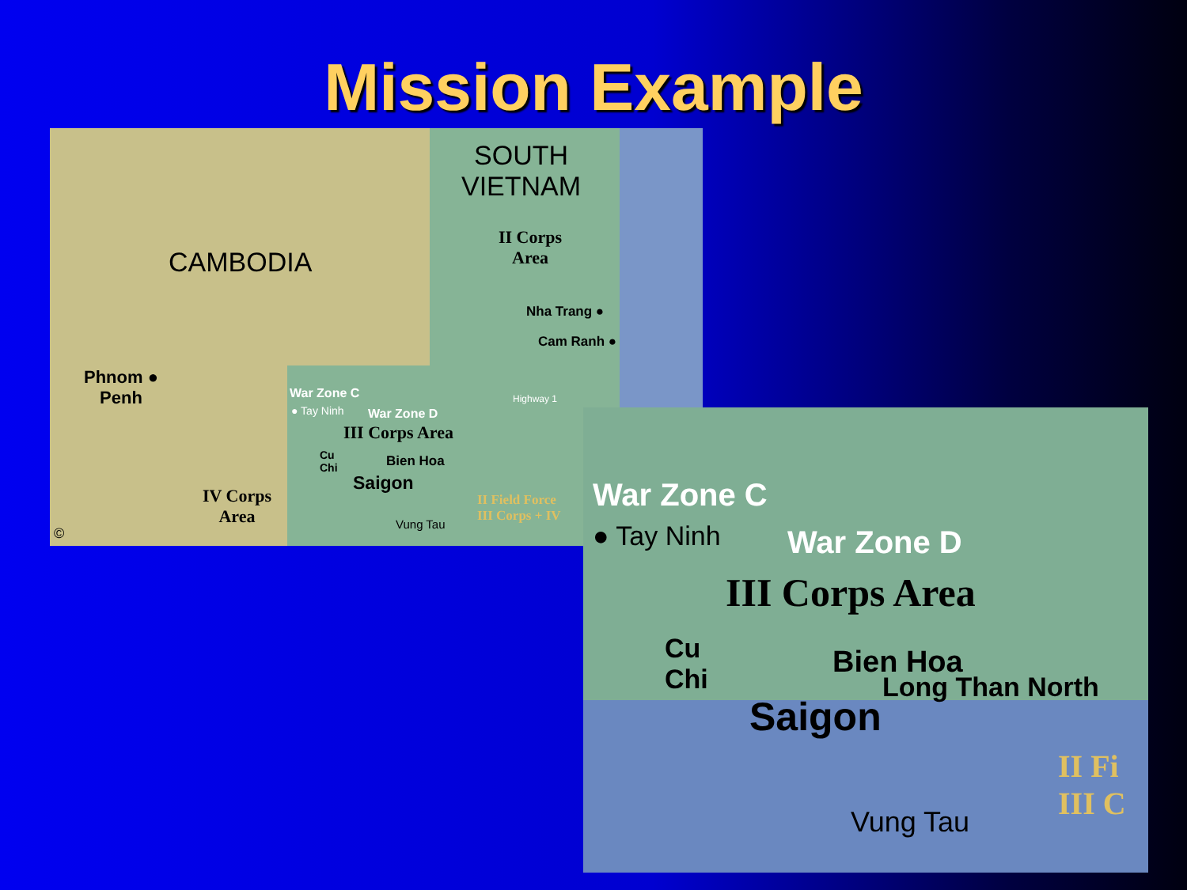Mission Example
SOUTH
VIETNAM
CAMBODIA
II Corps
Area
Nha Trang ●
Cam Ranh ●
Phnom ●
Penh
War Zone C
● Tay Ninh War Zone D
Highway 1
III Corps Area
Cu
Chi
Bien Hoa
Saigon
IV Corps
Area
Vung Tau
II Field Force
III Corps + IV
©
War Zone C
● Tay Ninh War Zone D
III Corps Area
Cu
Chi
Bien Hoa
Long Than North
Saigon
Vung Tau
II Fi
III C